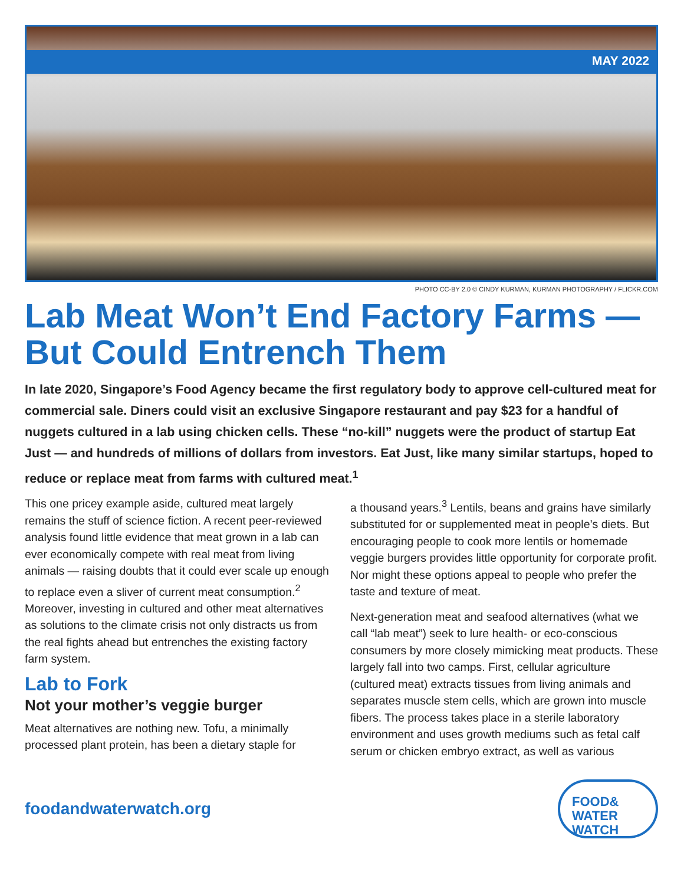MAY 2022
PHOTO CC-BY 2.0 © CINDY KURMAN, KURMAN PHOTOGRAPHY / FLICKR.COM
Lab Meat Won’t End Factory Farms — But Could Entrench Them
In late 2020, Singapore’s Food Agency became the first regulatory body to approve cell-cultured meat for commercial sale. Diners could visit an exclusive Singapore restaurant and pay $23 for a handful of nuggets cultured in a lab using chicken cells. These “no-kill” nuggets were the product of startup Eat Just — and hundreds of millions of dollars from investors. Eat Just, like many similar startups, hoped to reduce or replace meat from farms with cultured meat.<sup>1</sup>
This one pricey example aside, cultured meat largely remains the stuff of science fiction. A recent peer-reviewed analysis found little evidence that meat grown in a lab can ever economically compete with real meat from living animals — raising doubts that it could ever scale up enough to replace even a sliver of current meat consumption.<sup>2</sup> Moreover, investing in cultured and other meat alternatives as solutions to the climate crisis not only distracts us from the real fights ahead but entrenches the existing factory farm system.
Lab to Fork
Not your mother’s veggie burger
Meat alternatives are nothing new. Tofu, a minimally processed plant protein, has been a dietary staple for
a thousand years.<sup>3</sup> Lentils, beans and grains have similarly substituted for or supplemented meat in people’s diets. But encouraging people to cook more lentils or homemade veggie burgers provides little opportunity for corporate profit. Nor might these options appeal to people who prefer the taste and texture of meat.
Next-generation meat and seafood alternatives (what we call “lab meat”) seek to lure health- or eco-conscious consumers by more closely mimicking meat products. These largely fall into two camps. First, cellular agriculture (cultured meat) extracts tissues from living animals and separates muscle stem cells, which are grown into muscle fibers. The process takes place in a sterile laboratory environment and uses growth mediums such as fetal calf serum or chicken embryo extract, as well as various
foodandwaterwatch.org
FOOD&
WATER WATCH